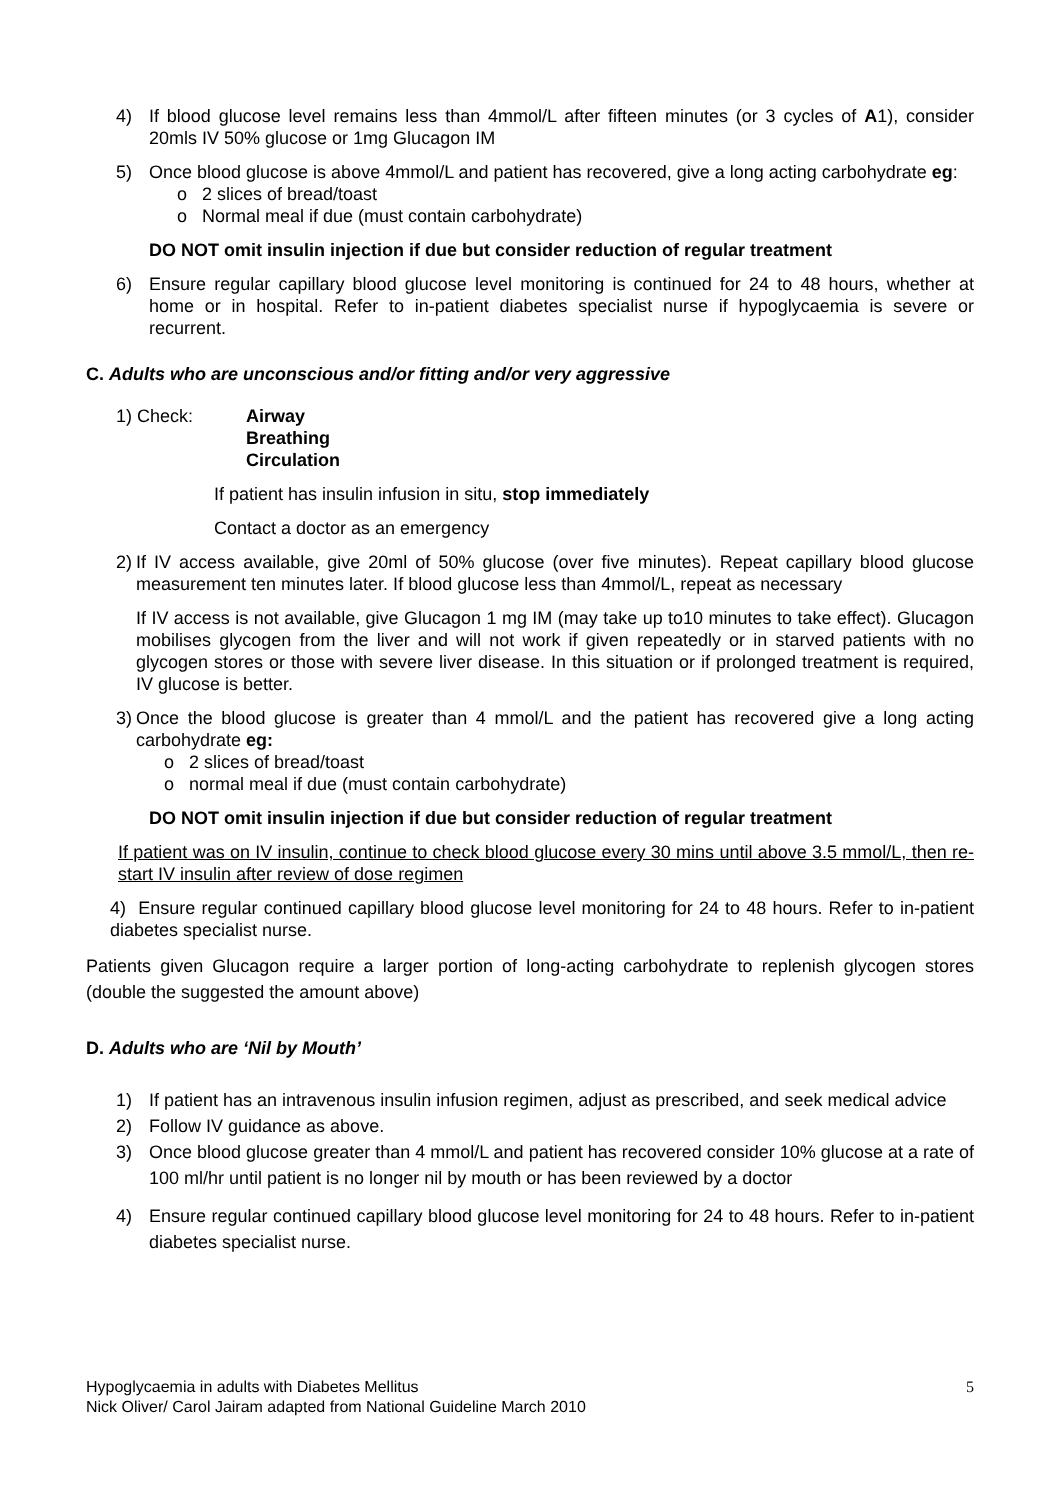4) If blood glucose level remains less than 4mmol/L after fifteen minutes (or 3 cycles of A1), consider 20mls IV 50% glucose or 1mg Glucagon IM
5) Once blood glucose is above 4mmol/L and patient has recovered, give a long acting carbohydrate eg:
o 2 slices of bread/toast
o Normal meal if due (must contain carbohydrate)
DO NOT omit insulin injection if due but consider reduction of regular treatment
6) Ensure regular capillary blood glucose level monitoring is continued for 24 to 48 hours, whether at home or in hospital. Refer to in-patient diabetes specialist nurse if hypoglycaemia is severe or recurrent.
C. Adults who are unconscious and/or fitting and/or very aggressive
1) Check: Airway
Breathing
Circulation
If patient has insulin infusion in situ, stop immediately
Contact a doctor as an emergency
2)
If IV access available, give 20ml of 50% glucose (over five minutes). Repeat capillary blood glucose measurement ten minutes later. If blood glucose less than 4mmol/L, repeat as necessary
If IV access is not available, give Glucagon 1 mg IM (may take up to10 minutes to take effect). Glucagon mobilises glycogen from the liver and will not work if given repeatedly or in starved patients with no glycogen stores or those with severe liver disease. In this situation or if prolonged treatment is required, IV glucose is better.
3)
Once the blood glucose is greater than 4 mmol/L and the patient has recovered give a long acting carbohydrate eg:
o 2 slices of bread/toast
o normal meal if due (must contain carbohydrate)
DO NOT omit insulin injection if due but consider reduction of regular treatment
If patient was on IV insulin, continue to check blood glucose every 30 mins until above 3.5 mmol/L, then re-start IV insulin after review of dose regimen
4) Ensure regular continued capillary blood glucose level monitoring for 24 to 48 hours. Refer to in-patient diabetes specialist nurse.
Patients given Glucagon require a larger portion of long-acting carbohydrate to replenish glycogen stores (double the suggested the amount above)
D. Adults who are ‘Nil by Mouth’
1) If patient has an intravenous insulin infusion regimen, adjust as prescribed, and seek medical advice
2) Follow IV guidance as above.
3) Once blood glucose greater than 4 mmol/L and patient has recovered consider 10% glucose at a rate of 100 ml/hr until patient is no longer nil by mouth or has been reviewed by a doctor
4) Ensure regular continued capillary blood glucose level monitoring for 24 to 48 hours. Refer to in-patient diabetes specialist nurse.
Hypoglycaemia in adults with Diabetes Mellitus 5
Nick Oliver/ Carol Jairam adapted from National Guideline March 2010